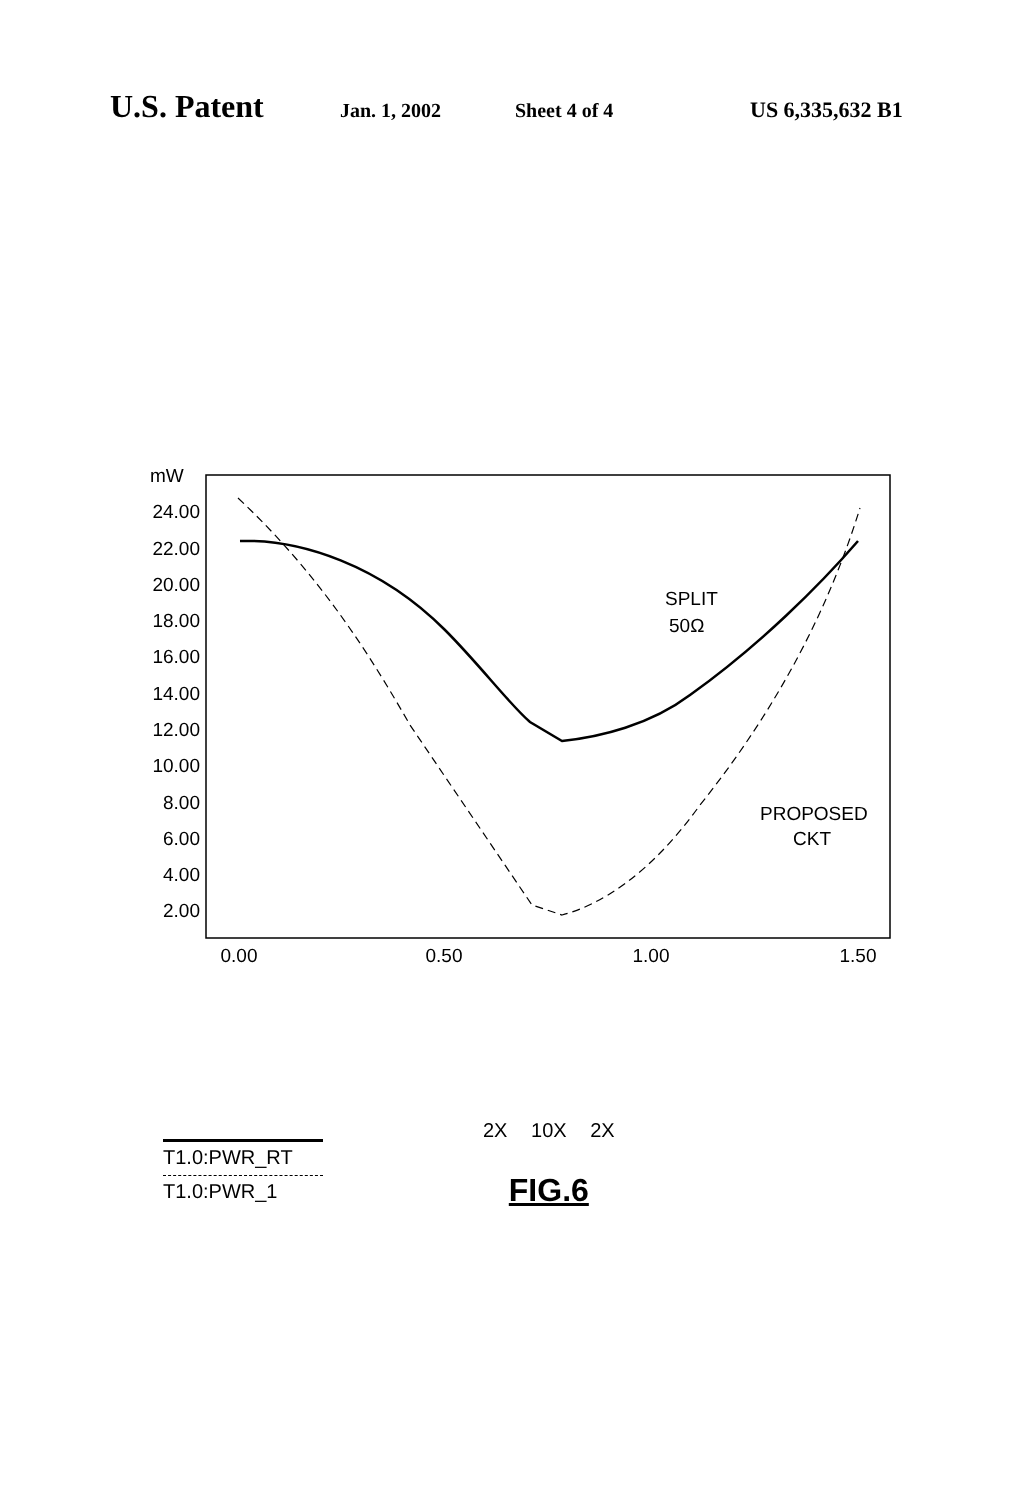U.S. Patent Jan. 1, 2002 Sheet 4 of 4 US 6,335,632 B1
mW
24.00
22.00
20.00
18.00
16.00
14.00
12.00
10.00
8.00
6.00
4.00
2.00
0.00
0.50
1.00
1.50
SPLIT
50Ω
PROPOSED
CKT
T1.0:PWR_RT
T1.0:PWR_1
2X 10X 2X
FIG.6